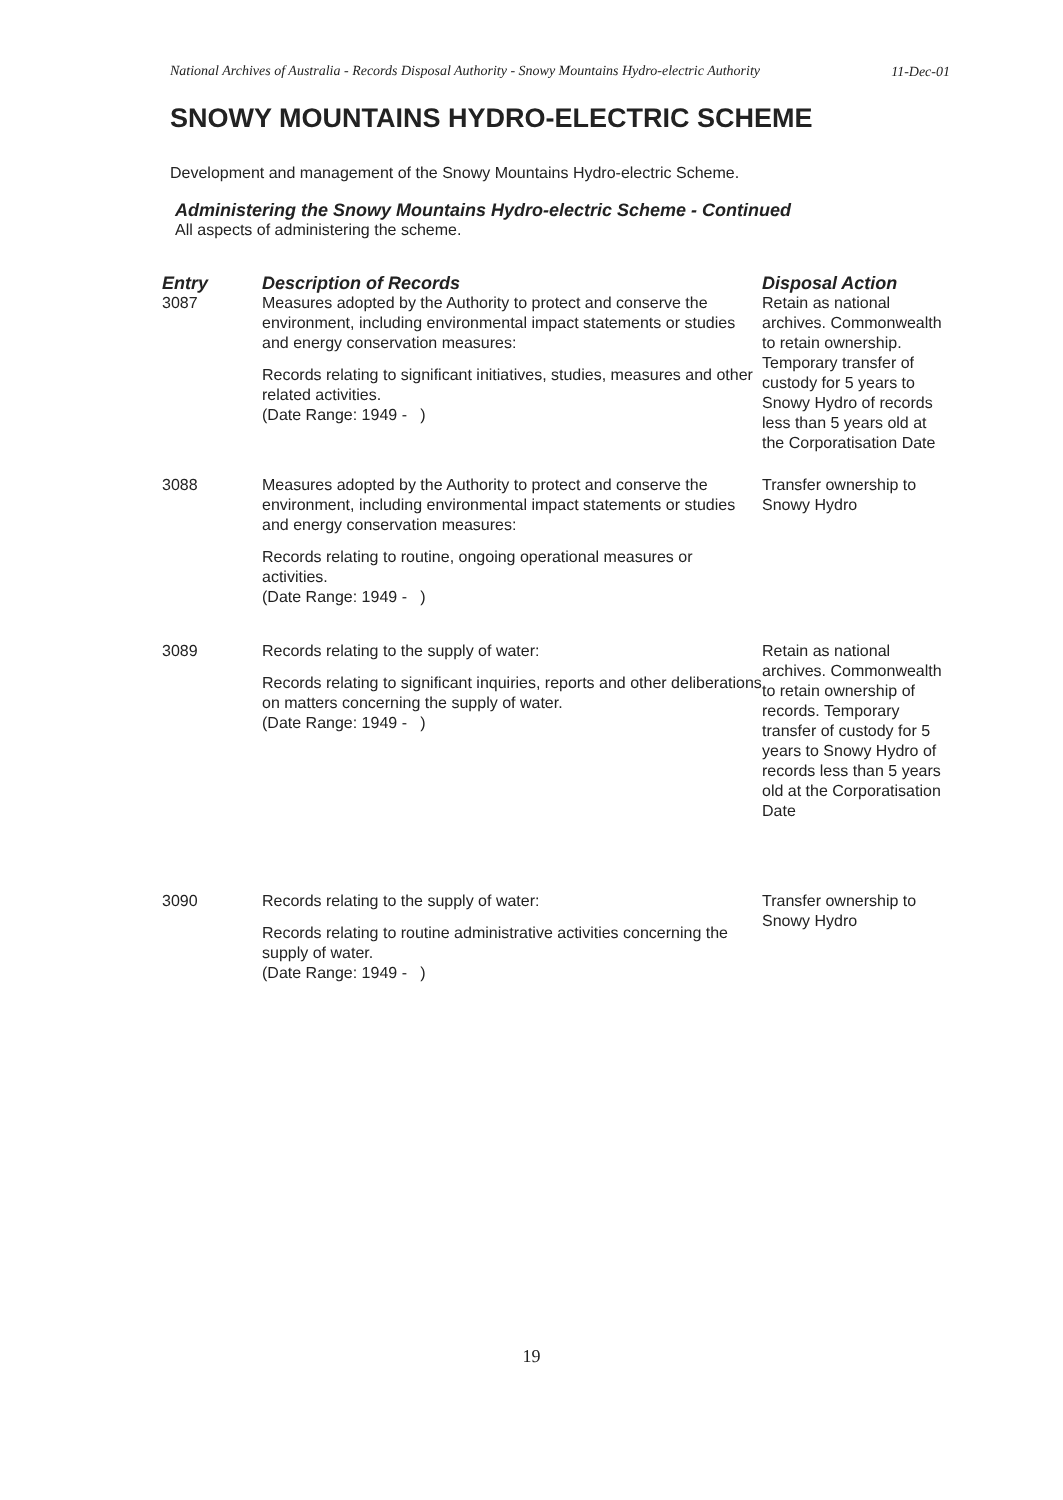National Archives of Australia - Records Disposal Authority - Snowy Mountains Hydro-electric Authority
11-Dec-01
SNOWY MOUNTAINS HYDRO-ELECTRIC SCHEME
Development and management of the Snowy Mountains Hydro-electric Scheme.
Administering the Snowy Mountains Hydro-electric Scheme - Continued
All aspects of administering the scheme.
| Entry | Description of Records | Disposal Action |
| --- | --- | --- |
| 3087 | Measures adopted by the Authority to protect and conserve the environment, including environmental impact statements or studies and energy conservation measures: Records relating to significant initiatives, studies, measures and other related activities. (Date Range: 1949 - ) | Retain as national archives. Commonwealth to retain ownership. Temporary transfer of custody for 5 years to Snowy Hydro of records less than 5 years old at the Corporatisation Date |
| 3088 | Measures adopted by the Authority to protect and conserve the environment, including environmental impact statements or studies and energy conservation measures: Records relating to routine, ongoing operational measures or activities. (Date Range: 1949 - ) | Transfer ownership to Snowy Hydro |
| 3089 | Records relating to the supply of water: Records relating to significant inquiries, reports and other deliberations on matters concerning the supply of water. (Date Range: 1949 - ) | Retain as national archives. Commonwealth to retain ownership of records. Temporary transfer of custody for 5 years to Snowy Hydro of records less than 5 years old at the Corporatisation Date |
| 3090 | Records relating to the supply of water: Records relating to routine administrative activities concerning the supply of water. (Date Range: 1949 - ) | Transfer ownership to Snowy Hydro |
19